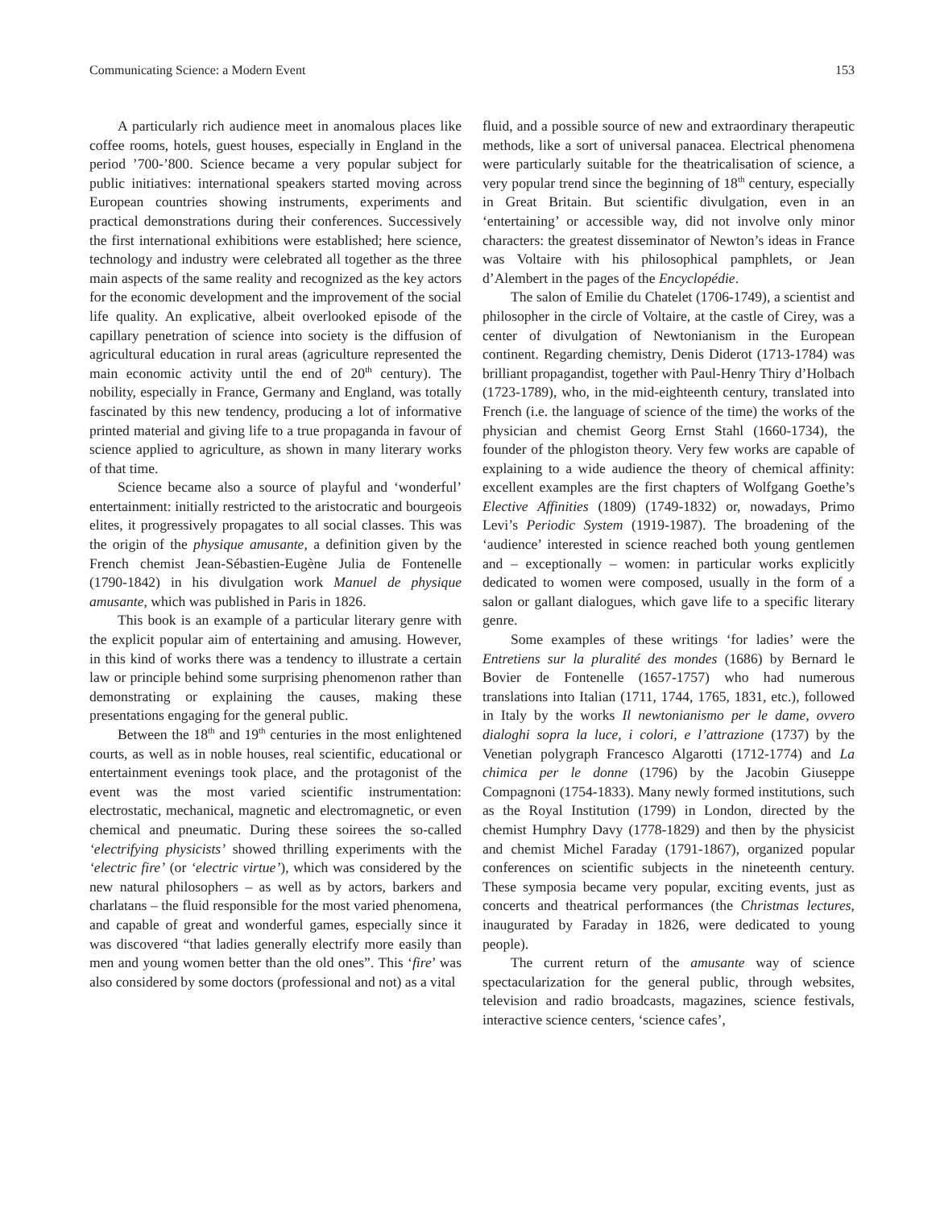Communicating Science: a Modern Event 153
A particularly rich audience meet in anomalous places like coffee rooms, hotels, guest houses, especially in England in the period ’700-’800. Science became a very popular subject for public initiatives: international speakers started moving across European countries showing instruments, experiments and practical demonstrations during their conferences. Successively the first international exhibitions were established; here science, technology and industry were celebrated all together as the three main aspects of the same reality and recognized as the key actors for the economic development and the improvement of the social life quality. An explicative, albeit overlooked episode of the capillary penetration of science into society is the diffusion of agricultural education in rural areas (agriculture represented the main economic activity until the end of 20<sup>th</sup> century). The nobility, especially in France, Germany and England, was totally fascinated by this new tendency, producing a lot of informative printed material and giving life to a true propaganda in favour of science applied to agriculture, as shown in many literary works of that time.
Science became also a source of playful and ‘wonderful’ entertainment: initially restricted to the aristocratic and bourgeois elites, it progressively propagates to all social classes. This was the origin of the physique amusante, a definition given by the French chemist Jean-Sébastien-Eugène Julia de Fontenelle (1790-1842) in his divulgation work Manuel de physique amusante, which was published in Paris in 1826.
This book is an example of a particular literary genre with the explicit popular aim of entertaining and amusing. However, in this kind of works there was a tendency to illustrate a certain law or principle behind some surprising phenomenon rather than demonstrating or explaining the causes, making these presentations engaging for the general public.
Between the 18<sup>th</sup> and 19<sup>th</sup> centuries in the most enlightened courts, as well as in noble houses, real scientific, educational or entertainment evenings took place, and the protagonist of the event was the most varied scientific instrumentation: electrostatic, mechanical, magnetic and electromagnetic, or even chemical and pneumatic. During these soirees the so-called ‘electrifying physicists’ showed thrilling experiments with the ‘electric fire’ (or ‘electric virtue’), which was considered by the new natural philosophers – as well as by actors, barkers and charlatans – the fluid responsible for the most varied phenomena, and capable of great and wonderful games, especially since it was discovered “that ladies generally electrify more easily than men and young women better than the old ones”. This ‘fire’ was also considered by some doctors (professional and not) as a vital
fluid, and a possible source of new and extraordinary therapeutic methods, like a sort of universal panacea. Electrical phenomena were particularly suitable for the theatricalisation of science, a very popular trend since the beginning of 18<sup>th</sup> century, especially in Great Britain. But scientific divulgation, even in an ‘entertaining’ or accessible way, did not involve only minor characters: the greatest disseminator of Newton’s ideas in France was Voltaire with his philosophical pamphlets, or Jean d’Alembert in the pages of the Encyclopédie.
The salon of Emilie du Chatelet (1706-1749), a scientist and philosopher in the circle of Voltaire, at the castle of Cirey, was a center of divulgation of Newtonianism in the European continent. Regarding chemistry, Denis Diderot (1713-1784) was brilliant propagandist, together with Paul-Henry Thiry d’Holbach (1723-1789), who, in the mid-eighteenth century, translated into French (i.e. the language of science of the time) the works of the physician and chemist Georg Ernst Stahl (1660-1734), the founder of the phlogiston theory. Very few works are capable of explaining to a wide audience the theory of chemical affinity: excellent examples are the first chapters of Wolfgang Goethe’s Elective Affinities (1809) (1749-1832) or, nowadays, Primo Levi’s Periodic System (1919-1987). The broadening of the ‘audience’ interested in science reached both young gentlemen and – exceptionally – women: in particular works explicitly dedicated to women were composed, usually in the form of a salon or gallant dialogues, which gave life to a specific literary genre.
Some examples of these writings ‘for ladies’ were the Entretiens sur la pluralité des mondes (1686) by Bernard le Bovier de Fontenelle (1657-1757) who had numerous translations into Italian (1711, 1744, 1765, 1831, etc.), followed in Italy by the works Il newtonianismo per le dame, ovvero dialoghi sopra la luce, i colori, e l’attrazione (1737) by the Venetian polygraph Francesco Algarotti (1712-1774) and La chimica per le donne (1796) by the Jacobin Giuseppe Compagnoni (1754-1833). Many newly formed institutions, such as the Royal Institution (1799) in London, directed by the chemist Humphry Davy (1778-1829) and then by the physicist and chemist Michel Faraday (1791-1867), organized popular conferences on scientific subjects in the nineteenth century. These symposia became very popular, exciting events, just as concerts and theatrical performances (the Christmas lectures, inaugurated by Faraday in 1826, were dedicated to young people).
The current return of the amusante way of science spectacularization for the general public, through websites, television and radio broadcasts, magazines, science festivals, interactive science centers, ‘science cafes’,